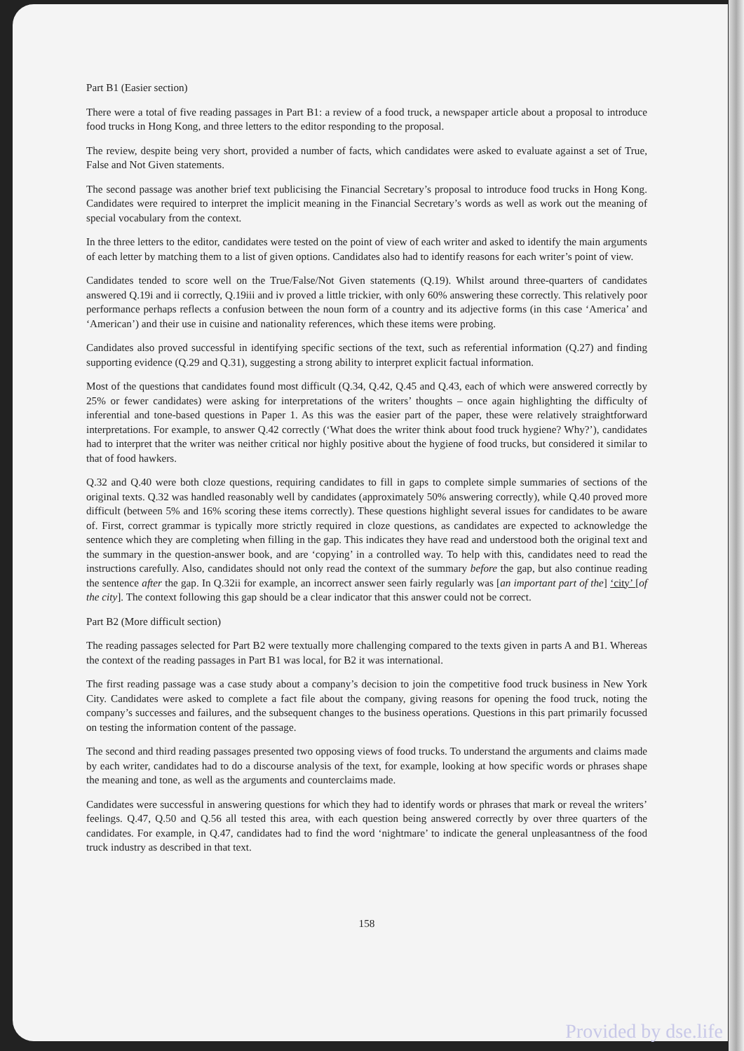Part B1 (Easier section)
There were a total of five reading passages in Part B1: a review of a food truck, a newspaper article about a proposal to introduce food trucks in Hong Kong, and three letters to the editor responding to the proposal.
The review, despite being very short, provided a number of facts, which candidates were asked to evaluate against a set of True, False and Not Given statements.
The second passage was another brief text publicising the Financial Secretary’s proposal to introduce food trucks in Hong Kong. Candidates were required to interpret the implicit meaning in the Financial Secretary’s words as well as work out the meaning of special vocabulary from the context.
In the three letters to the editor, candidates were tested on the point of view of each writer and asked to identify the main arguments of each letter by matching them to a list of given options. Candidates also had to identify reasons for each writer’s point of view.
Candidates tended to score well on the True/False/Not Given statements (Q.19). Whilst around three-quarters of candidates answered Q.19i and ii correctly, Q.19iii and iv proved a little trickier, with only 60% answering these correctly. This relatively poor performance perhaps reflects a confusion between the noun form of a country and its adjective forms (in this case ‘America’ and ‘American’) and their use in cuisine and nationality references, which these items were probing.
Candidates also proved successful in identifying specific sections of the text, such as referential information (Q.27) and finding supporting evidence (Q.29 and Q.31), suggesting a strong ability to interpret explicit factual information.
Most of the questions that candidates found most difficult (Q.34, Q.42, Q.45 and Q.43, each of which were answered correctly by 25% or fewer candidates) were asking for interpretations of the writers’ thoughts – once again highlighting the difficulty of inferential and tone-based questions in Paper 1. As this was the easier part of the paper, these were relatively straightforward interpretations. For example, to answer Q.42 correctly (‘What does the writer think about food truck hygiene? Why?’), candidates had to interpret that the writer was neither critical nor highly positive about the hygiene of food trucks, but considered it similar to that of food hawkers.
Q.32 and Q.40 were both cloze questions, requiring candidates to fill in gaps to complete simple summaries of sections of the original texts. Q.32 was handled reasonably well by candidates (approximately 50% answering correctly), while Q.40 proved more difficult (between 5% and 16% scoring these items correctly). These questions highlight several issues for candidates to be aware of. First, correct grammar is typically more strictly required in cloze questions, as candidates are expected to acknowledge the sentence which they are completing when filling in the gap. This indicates they have read and understood both the original text and the summary in the question-answer book, and are ‘copying’ in a controlled way. To help with this, candidates need to read the instructions carefully. Also, candidates should not only read the context of the summary before the gap, but also continue reading the sentence after the gap. In Q.32ii for example, an incorrect answer seen fairly regularly was [an important part of the] ‘city’ [of the city]. The context following this gap should be a clear indicator that this answer could not be correct.
Part B2 (More difficult section)
The reading passages selected for Part B2 were textually more challenging compared to the texts given in parts A and B1. Whereas the context of the reading passages in Part B1 was local, for B2 it was international.
The first reading passage was a case study about a company’s decision to join the competitive food truck business in New York City. Candidates were asked to complete a fact file about the company, giving reasons for opening the food truck, noting the company’s successes and failures, and the subsequent changes to the business operations. Questions in this part primarily focussed on testing the information content of the passage.
The second and third reading passages presented two opposing views of food trucks. To understand the arguments and claims made by each writer, candidates had to do a discourse analysis of the text, for example, looking at how specific words or phrases shape the meaning and tone, as well as the arguments and counterclaims made.
Candidates were successful in answering questions for which they had to identify words or phrases that mark or reveal the writers’ feelings. Q.47, Q.50 and Q.56 all tested this area, with each question being answered correctly by over three quarters of the candidates. For example, in Q.47, candidates had to find the word ‘nightmare’ to indicate the general unpleasantness of the food truck industry as described in that text.
158
Provided by dse.life